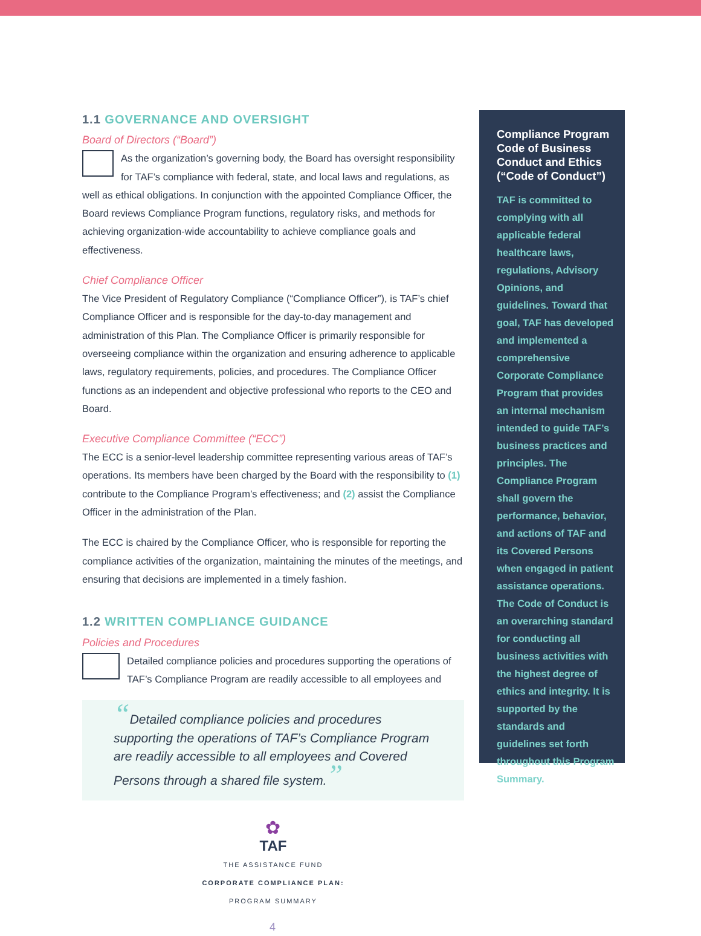1.1 GOVERNANCE AND OVERSIGHT
Board of Directors (“Board”)
As the organization’s governing body, the Board has oversight responsibility for TAF’s compliance with federal, state, and local laws and regulations, as well as ethical obligations. In conjunction with the appointed Compliance Officer, the Board reviews Compliance Program functions, regulatory risks, and methods for achieving organization-wide accountability to achieve compliance goals and effectiveness.
Chief Compliance Officer
The Vice President of Regulatory Compliance (“Compliance Officer”), is TAF’s chief Compliance Officer and is responsible for the day-to-day management and administration of this Plan. The Compliance Officer is primarily responsible for overseeing compliance within the organization and ensuring adherence to applicable laws, regulatory requirements, policies, and procedures. The Compliance Officer functions as an independent and objective professional who reports to the CEO and Board.
Executive Compliance Committee (“ECC”)
The ECC is a senior-level leadership committee representing various areas of TAF’s operations. Its members have been charged by the Board with the responsibility to (1) contribute to the Compliance Program’s effectiveness; and (2) assist the Compliance Officer in the administration of the Plan.
The ECC is chaired by the Compliance Officer, who is responsible for reporting the compliance activities of the organization, maintaining the minutes of the meetings, and ensuring that decisions are implemented in a timely fashion.
1.2 WRITTEN COMPLIANCE GUIDANCE
Policies and Procedures
Detailed compliance policies and procedures supporting the operations of TAF’s Compliance Program are readily accessible to all employees and
“Detailed compliance policies and procedures supporting the operations of TAF’s Compliance Program are readily accessible to all employees and Covered Persons through a shared file system.”
✿
TAF
THE ASSISTANCE FUND
CORPORATE COMPLIANCE PLAN:
PROGRAM SUMMARY
4
Compliance Program Code of Business Conduct and Ethics (“Code of Conduct”)
TAF is committed to complying with all applicable federal healthcare laws, regulations, Advisory Opinions, and guidelines. Toward that goal, TAF has developed and implemented a comprehensive Corporate Compliance Program that provides an internal mechanism intended to guide TAF’s business practices and principles. The Compliance Program shall govern the performance, behavior, and actions of TAF and its Covered Persons when engaged in patient assistance operations. The Code of Conduct is an overarching standard for conducting all business activities with the highest degree of ethics and integrity. It is supported by the standards and guidelines set forth throughout this Program Summary.